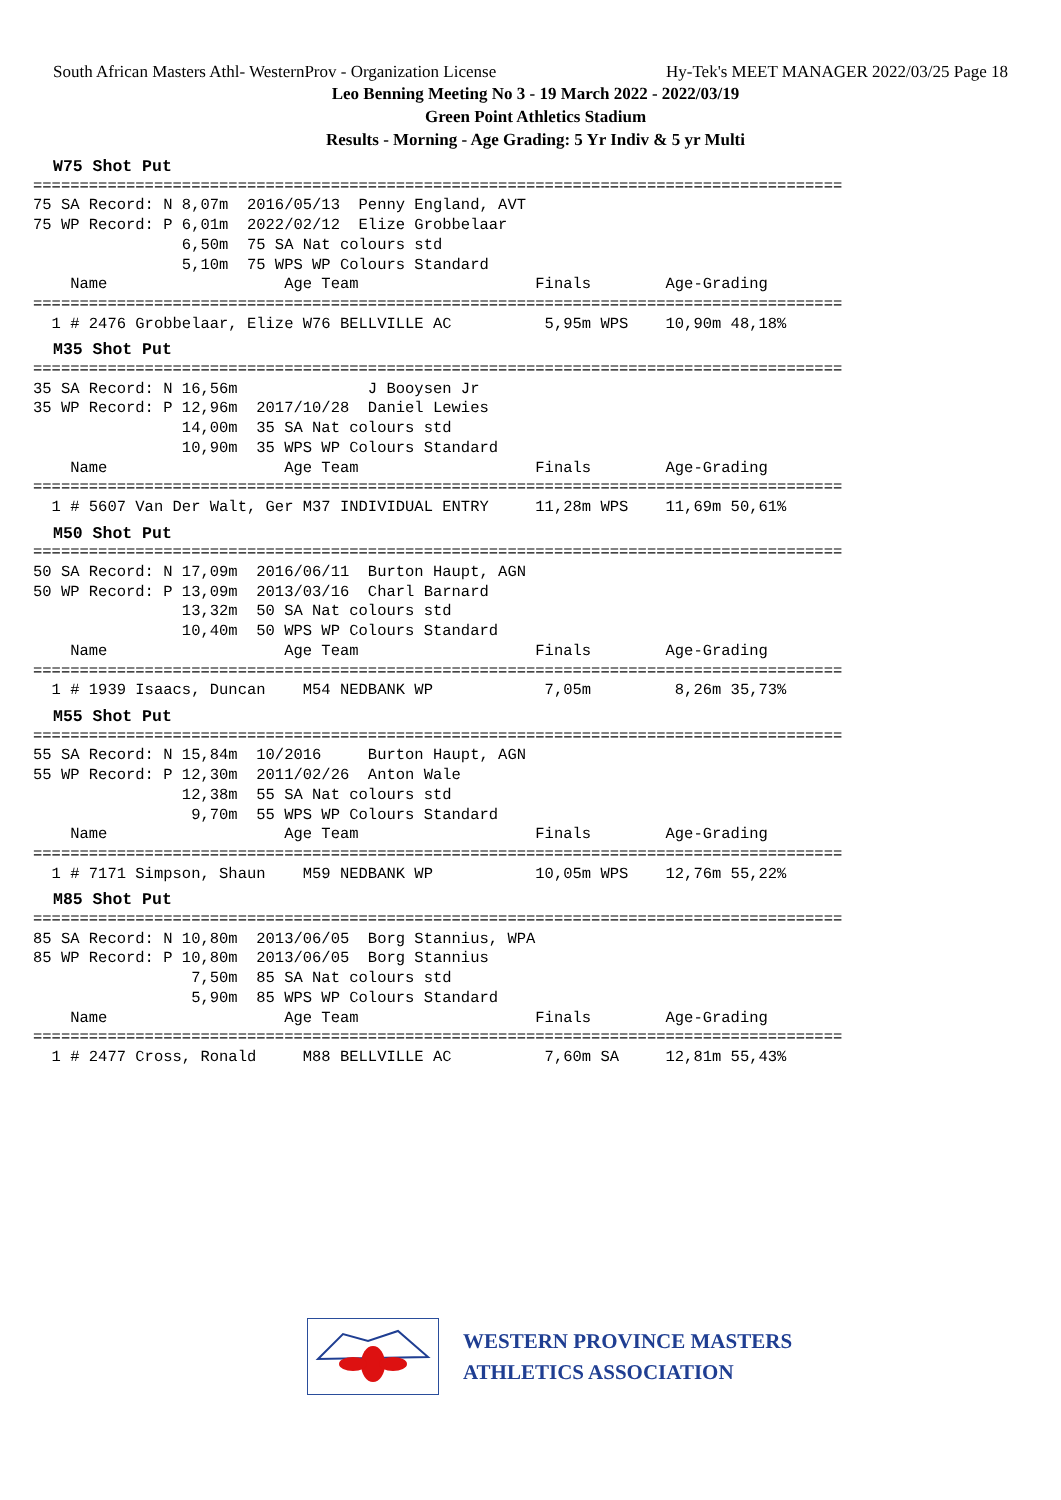South African Masters Athl- WesternProv - Organization License Hy-Tek's MEET MANAGER 2022/03/25 Page 18
Leo Benning Meeting No 3 - 19 March 2022 - 2022/03/19
Green Point Athletics Stadium
Results - Morning - Age Grading: 5 Yr Indiv & 5 yr Multi
W75 Shot Put=======================================================================================
75 SA Record: N 8,07m  2016/05/13  Penny England, AVT
75 WP Record: P 6,01m  2022/02/12  Elize Grobbelaar
                6,50m  75 SA Nat colours std
                5,10m  75 WPS WP Colours Standard
    Name                   Age Team                   Finals        Age-Grading
=======================================================================================
  1 # 2476 Grobbelaar, Elize W76 BELLVILLE AC          5,95m WPS    10,90m 48,18%
M35 Shot Put=======================================================================================
35 SA Record: N 16,56m              J Booysen Jr
35 WP Record: P 12,96m  2017/10/28  Daniel Lewies
                14,00m  35 SA Nat colours std
                10,90m  35 WPS WP Colours Standard
    Name                   Age Team                   Finals        Age-Grading
=======================================================================================
  1 # 5607 Van Der Walt, Ger M37 INDIVIDUAL ENTRY     11,28m WPS    11,69m 50,61%
M50 Shot Put=======================================================================================
50 SA Record: N 17,09m  2016/06/11  Burton Haupt, AGN
50 WP Record: P 13,09m  2013/03/16  Charl Barnard
                13,32m  50 SA Nat colours std
                10,40m  50 WPS WP Colours Standard
    Name                   Age Team                   Finals        Age-Grading
=======================================================================================
  1 # 1939 Isaacs, Duncan    M54 NEDBANK WP            7,05m         8,26m 35,73%
M55 Shot Put=======================================================================================
55 SA Record: N 15,84m  10/2016     Burton Haupt, AGN
55 WP Record: P 12,30m  2011/02/26  Anton Wale
                12,38m  55 SA Nat colours std
                 9,70m  55 WPS WP Colours Standard
    Name                   Age Team                   Finals        Age-Grading
=======================================================================================
  1 # 7171 Simpson, Shaun    M59 NEDBANK WP           10,05m WPS    12,76m 55,22%
M85 Shot Put=======================================================================================
85 SA Record: N 10,80m  2013/06/05  Borg Stannius, WPA
85 WP Record: P 10,80m  2013/06/05  Borg Stannius
                 7,50m  85 SA Nat colours std
                 5,90m  85 WPS WP Colours Standard
    Name                   Age Team                   Finals        Age-Grading
=======================================================================================
  1 # 2477 Cross, Ronald     M88 BELLVILLE AC          7,60m SA     12,81m 55,43%
WESTERN PROVINCE MASTERS
ATHLETICS ASSOCIATION